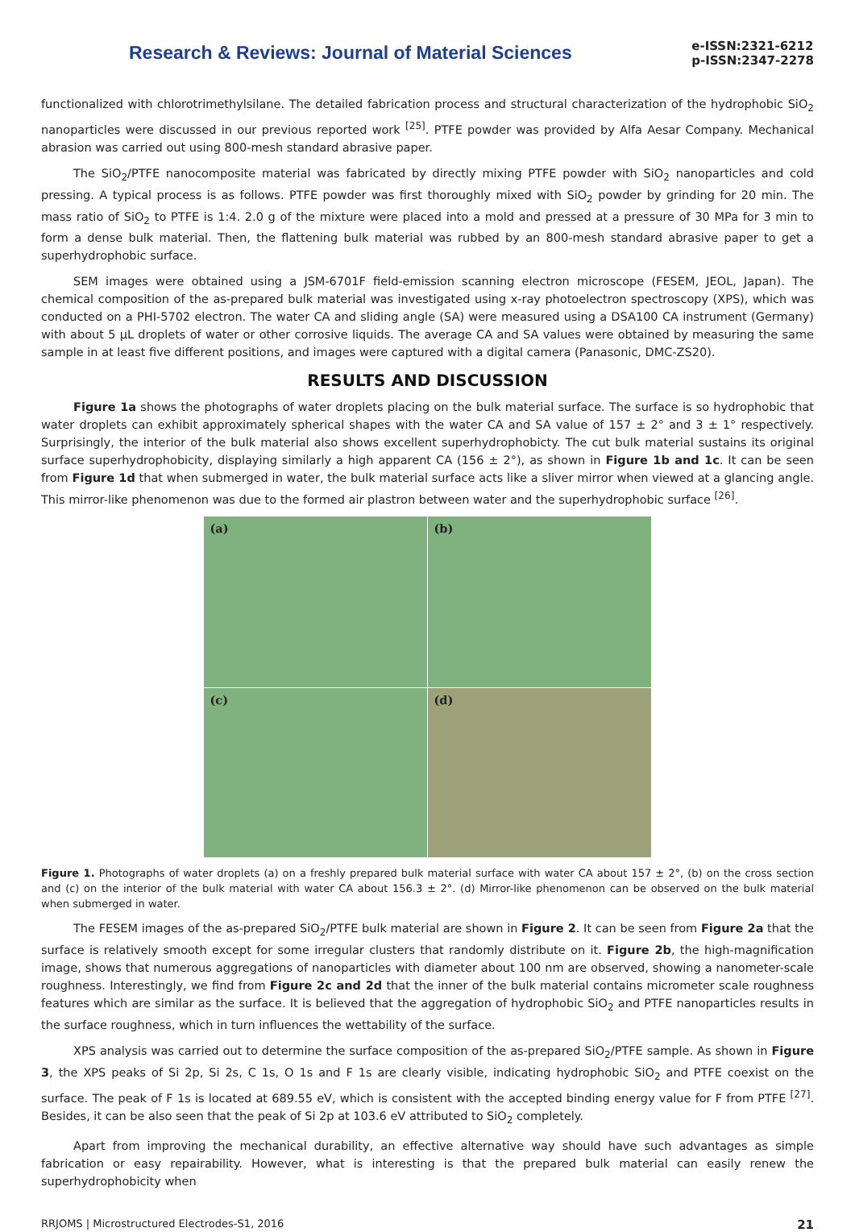Research & Reviews: Journal of Material Sciences
e-ISSN:2321-6212
p-ISSN:2347-2278
functionalized with chlorotrimethylsilane. The detailed fabrication process and structural characterization of the hydrophobic SiO<sub>2</sub> nanoparticles were discussed in our previous reported work <sup>[25]</sup>. PTFE powder was provided by Alfa Aesar Company. Mechanical abrasion was carried out using 800-mesh standard abrasive paper.
The SiO<sub>2</sub>/PTFE nanocomposite material was fabricated by directly mixing PTFE powder with SiO<sub>2</sub> nanoparticles and cold pressing. A typical process is as follows. PTFE powder was first thoroughly mixed with SiO<sub>2</sub> powder by grinding for 20 min. The mass ratio of SiO<sub>2</sub> to PTFE is 1:4. 2.0 g of the mixture were placed into a mold and pressed at a pressure of 30 MPa for 3 min to form a dense bulk material. Then, the flattening bulk material was rubbed by an 800-mesh standard abrasive paper to get a superhydrophobic surface.
SEM images were obtained using a JSM-6701F field-emission scanning electron microscope (FESEM, JEOL, Japan). The chemical composition of the as-prepared bulk material was investigated using x-ray photoelectron spectroscopy (XPS), which was conducted on a PHI-5702 electron. The water CA and sliding angle (SA) were measured using a DSA100 CA instrument (Germany) with about 5 µL droplets of water or other corrosive liquids. The average CA and SA values were obtained by measuring the same sample in at least five different positions, and images were captured with a digital camera (Panasonic, DMC-ZS20).
RESULTS AND DISCUSSION
Figure 1a shows the photographs of water droplets placing on the bulk material surface. The surface is so hydrophobic that water droplets can exhibit approximately spherical shapes with the water CA and SA value of 157 ± 2° and 3 ± 1° respectively. Surprisingly, the interior of the bulk material also shows excellent superhydrophobicty. The cut bulk material sustains its original surface superhydrophobicity, displaying similarly a high apparent CA (156 ± 2°), as shown in Figure 1b and 1c. It can be seen from Figure 1d that when submerged in water, the bulk material surface acts like a sliver mirror when viewed at a glancing angle. This mirror-like phenomenon was due to the formed air plastron between water and the superhydrophobic surface <sup>[26]</sup>.
(a)
(b)
(c)
(d)
Figure 1. Photographs of water droplets (a) on a freshly prepared bulk material surface with water CA about 157 ± 2°, (b) on the cross section and (c) on the interior of the bulk material with water CA about 156.3 ± 2°. (d) Mirror-like phenomenon can be observed on the bulk material when submerged in water.
The FESEM images of the as-prepared SiO<sub>2</sub>/PTFE bulk material are shown in Figure 2. It can be seen from Figure 2a that the surface is relatively smooth except for some irregular clusters that randomly distribute on it. Figure 2b, the high-magnification image, shows that numerous aggregations of nanoparticles with diameter about 100 nm are observed, showing a nanometer-scale roughness. Interestingly, we find from Figure 2c and 2d that the inner of the bulk material contains micrometer scale roughness features which are similar as the surface. It is believed that the aggregation of hydrophobic SiO<sub>2</sub> and PTFE nanoparticles results in the surface roughness, which in turn influences the wettability of the surface.
XPS analysis was carried out to determine the surface composition of the as-prepared SiO<sub>2</sub>/PTFE sample. As shown in Figure 3, the XPS peaks of Si 2p, Si 2s, C 1s, O 1s and F 1s are clearly visible, indicating hydrophobic SiO<sub>2</sub> and PTFE coexist on the surface. The peak of F 1s is located at 689.55 eV, which is consistent with the accepted binding energy value for F from PTFE <sup>[27]</sup>. Besides, it can be also seen that the peak of Si 2p at 103.6 eV attributed to SiO<sub>2</sub> completely.
Apart from improving the mechanical durability, an effective alternative way should have such advantages as simple fabrication or easy repairability. However, what is interesting is that the prepared bulk material can easily renew the superhydrophobicity when
RRJOMS | Microstructured Electrodes-S1, 2016 21